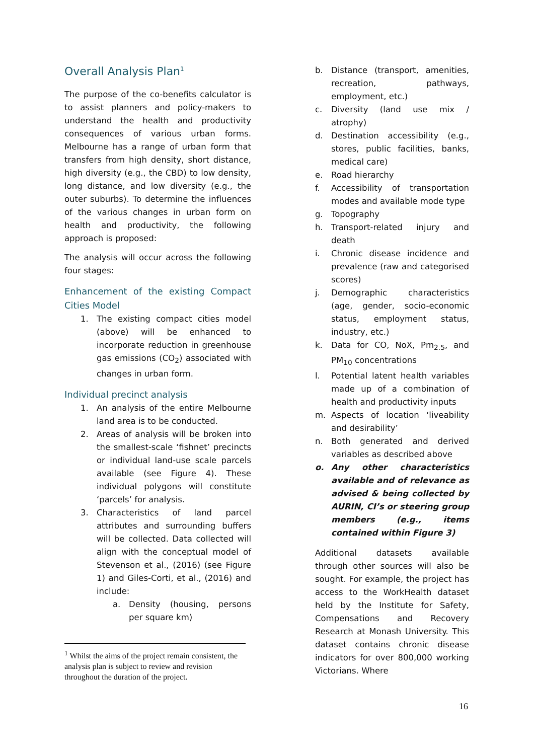Overall Analysis Plan<sup>1</sup>
The purpose of the co-benefits calculator is to assist planners and policy-makers to understand the health and productivity consequences of various urban forms. Melbourne has a range of urban form that transfers from high density, short distance, high diversity (e.g., the CBD) to low density, long distance, and low diversity (e.g., the outer suburbs). To determine the influences of the various changes in urban form on health and productivity, the following approach is proposed:
The analysis will occur across the following four stages:
Enhancement of the existing Compact Cities Model
1. The existing compact cities model (above) will be enhanced to incorporate reduction in greenhouse gas emissions (CO<sub>2</sub>) associated with changes in urban form.
Individual precinct analysis
1. An analysis of the entire Melbourne land area is to be conducted.
2. Areas of analysis will be broken into the smallest-scale ‘fishnet’ precincts or individual land-use scale parcels available (see Figure 4). These individual polygons will constitute ‘parcels’ for analysis.
3. Characteristics of land parcel attributes and surrounding buffers will be collected. Data collected will align with the conceptual model of Stevenson et al., (2016) (see Figure 1) and Giles-Corti, et al., (2016) and include:
a. Density (housing, persons per square km)
b. Distance (transport, amenities, recreation, pathways, employment, etc.)
c. Diversity (land use mix / atrophy)
d. Destination accessibility (e.g., stores, public facilities, banks, medical care)
e. Road hierarchy
f. Accessibility of transportation modes and available mode type
g. Topography
h. Transport-related injury and death
i. Chronic disease incidence and prevalence (raw and categorised scores)
j. Demographic characteristics (age, gender, socio-economic status, employment status, industry, etc.)
k. Data for CO, NoX, Pm<sub>2.5</sub>, and PM<sub>10</sub> concentrations
l. Potential latent health variables made up of a combination of health and productivity inputs
m. Aspects of location ‘liveability and desirability’
n. Both generated and derived variables as described above
o. Any other characteristics available and of relevance as advised & being collected by AURIN, CI’s or steering group members (e.g., items contained within Figure 3)
Additional datasets available through other sources will also be sought. For example, the project has access to the WorkHealth dataset held by the Institute for Safety, Compensations and Recovery Research at Monash University. This dataset contains chronic disease indicators for over 800,000 working Victorians. Where
<sup>1</sup> Whilst the aims of the project remain consistent, the analysis plan is subject to review and revision throughout the duration of the project.
16